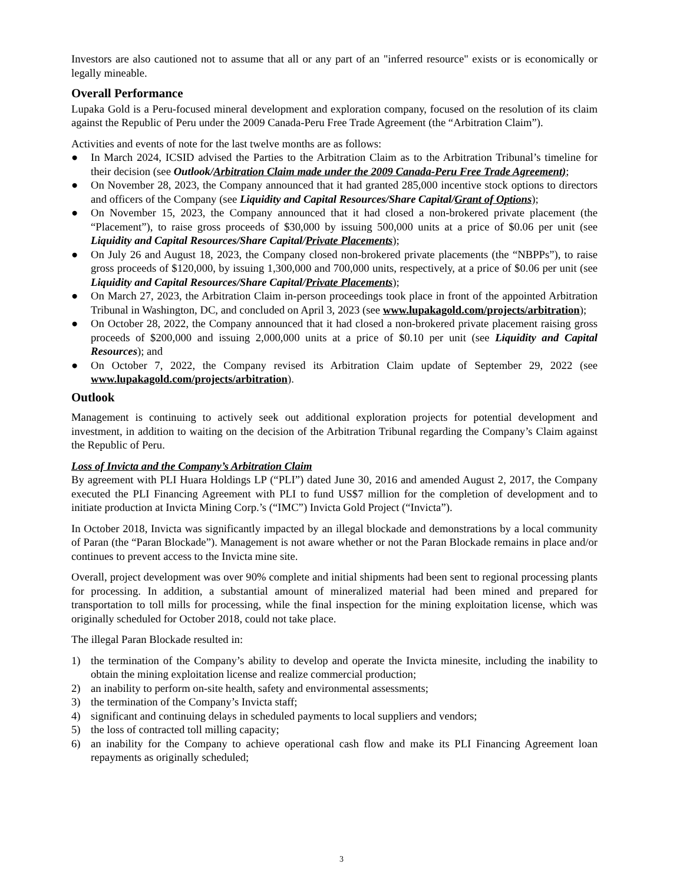Investors are also cautioned not to assume that all or any part of an "inferred resource" exists or is economically or legally mineable.
Overall Performance
Lupaka Gold is a Peru-focused mineral development and exploration company, focused on the resolution of its claim against the Republic of Peru under the 2009 Canada-Peru Free Trade Agreement (the “Arbitration Claim”).
Activities and events of note for the last twelve months are as follows:
● In March 2024, ICSID advised the Parties to the Arbitration Claim as to the Arbitration Tribunal’s timeline for their decision (see Outlook/Arbitration Claim made under the 2009 Canada-Peru Free Trade Agreement);
● On November 28, 2023, the Company announced that it had granted 285,000 incentive stock options to directors and officers of the Company (see Liquidity and Capital Resources/Share Capital/Grant of Options);
● On November 15, 2023, the Company announced that it had closed a non-brokered private placement (the “Placement”), to raise gross proceeds of $30,000 by issuing 500,000 units at a price of $0.06 per unit (see Liquidity and Capital Resources/Share Capital/Private Placements);
● On July 26 and August 18, 2023, the Company closed non-brokered private placements (the “NBPPs”), to raise gross proceeds of $120,000, by issuing 1,300,000 and 700,000 units, respectively, at a price of $0.06 per unit (see Liquidity and Capital Resources/Share Capital/Private Placements);
● On March 27, 2023, the Arbitration Claim in-person proceedings took place in front of the appointed Arbitration Tribunal in Washington, DC, and concluded on April 3, 2023 (see www.lupakagold.com/projects/arbitration);
● On October 28, 2022, the Company announced that it had closed a non-brokered private placement raising gross proceeds of $200,000 and issuing 2,000,000 units at a price of $0.10 per unit (see Liquidity and Capital Resources); and
● On October 7, 2022, the Company revised its Arbitration Claim update of September 29, 2022 (see www.lupakagold.com/projects/arbitration).
Outlook
Management is continuing to actively seek out additional exploration projects for potential development and investment, in addition to waiting on the decision of the Arbitration Tribunal regarding the Company’s Claim against the Republic of Peru.
Loss of Invicta and the Company’s Arbitration Claim
By agreement with PLI Huara Holdings LP (“PLI”) dated June 30, 2016 and amended August 2, 2017, the Company executed the PLI Financing Agreement with PLI to fund US$7 million for the completion of development and to initiate production at Invicta Mining Corp.’s (“IMC”) Invicta Gold Project (“Invicta”).
In October 2018, Invicta was significantly impacted by an illegal blockade and demonstrations by a local community of Paran (the “Paran Blockade”). Management is not aware whether or not the Paran Blockade remains in place and/or continues to prevent access to the Invicta mine site.
Overall, project development was over 90% complete and initial shipments had been sent to regional processing plants for processing. In addition, a substantial amount of mineralized material had been mined and prepared for transportation to toll mills for processing, while the final inspection for the mining exploitation license, which was originally scheduled for October 2018, could not take place.
The illegal Paran Blockade resulted in:
1) the termination of the Company’s ability to develop and operate the Invicta minesite, including the inability to obtain the mining exploitation license and realize commercial production;
2) an inability to perform on-site health, safety and environmental assessments;
3) the termination of the Company’s Invicta staff;
4) significant and continuing delays in scheduled payments to local suppliers and vendors;
5) the loss of contracted toll milling capacity;
6) an inability for the Company to achieve operational cash flow and make its PLI Financing Agreement loan repayments as originally scheduled;
3